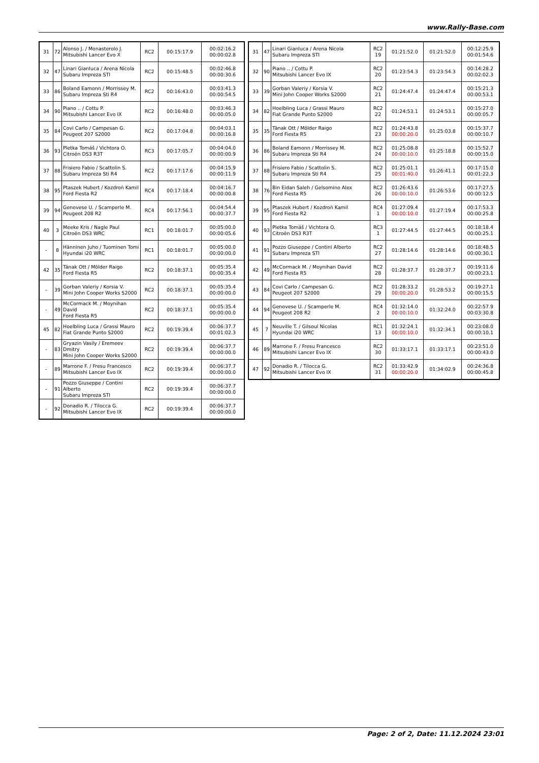www.Rally-Base.com
| 31 | 72 | Alonso J. / Monasterolo J. Mitsubishi Lancer Evo X | RC2 | 00:15:17.9 | 00:02:16.2 00:00:02.8 |
| 32 | 47 | Linari Gianluca / Arena Nicola Subaru Impreza STI | RC2 | 00:15:48.5 | 00:02:46.8 00:00:30.6 |
| 33 | 86 | Boland Eamonn / Morrissey M. Subaru Impreza Sti R4 | RC2 | 00:16:43.0 | 00:03:41.3 00:00:54.5 |
| 34 | 90 | Piano .. / Cottu P. Mitsubishi Lancer Evo IX | RC2 | 00:16:48.0 | 00:03:46.3 00:00:05.0 |
| 35 | 84 | Covi Carlo / Campesan G. Peugeot 207 S2000 | RC2 | 00:17:04.8 | 00:04:03.1 00:00:16.8 |
| 36 | 93 | Pletka Tomáš / Vichtora O. Citroën DS3 R3T | RC3 | 00:17:05.7 | 00:04:04.0 00:00:00.9 |
| 37 | 88 | Frisiero Fabio / Scattolin S. Subaru Impreza Sti R4 | RC2 | 00:17:17.6 | 00:04:15.9 00:00:11.9 |
| 38 | 95 | Ptaszek Hubert / Kozdroń Kamil Ford Fiesta R2 | RC4 | 00:17:18.4 | 00:04:16.7 00:00:00.8 |
| 39 | 94 | Genovese U. / Scamperle M. Peugeot 208 R2 | RC4 | 00:17:56.1 | 00:04:54.4 00:00:37.7 |
| 40 | 3 | Meeke Kris / Nagle Paul Citroën DS3 WRC | RC1 | 00:18:01.7 | 00:05:00.0 00:00:05.6 |
| - | 8 | Hänninen Juho / Tuominen Tomi Hyundai i20 WRC | RC1 | 00:18:01.7 | 00:05:00.0 00:00:00.0 |
| 42 | 35 | Tänak Ott / Mõlder Raigo Ford Fiesta R5 | RC2 | 00:18:37.1 | 00:05:35.4 00:00:35.4 |
| - | 39 | Gorban Valeriy / Korsia V. Mini John Cooper Works S2000 | RC2 | 00:18:37.1 | 00:05:35.4 00:00:00.0 |
| - | 49 | McCormack M. / Moynihan David Ford Fiesta R5 | RC2 | 00:18:37.1 | 00:05:35.4 00:00:00.0 |
| 45 | 82 | Hoelbling Luca / Grassi Mauro Fiat Grande Punto S2000 | RC2 | 00:19:39.4 | 00:06:37.7 00:01:02.3 |
| - | 83 | Gryazin Vasily / Eremeev Dmitry Mini John Cooper Works S2000 | RC2 | 00:19:39.4 | 00:06:37.7 00:00:00.0 |
| - | 89 | Marrone F. / Fresu Francesco Mitsubishi Lancer Evo IX | RC2 | 00:19:39.4 | 00:06:37.7 00:00:00.0 |
| - | 91 | Pozzo Giuseppe / Contini Alberto Subaru Impreza STI | RC2 | 00:19:39.4 | 00:06:37.7 00:00:00.0 |
| - | 92 | Donadio R. / Tilocca G. Mitsubishi Lancer Evo IX | RC2 | 00:19:39.4 | 00:06:37.7 00:00:00.0 |
| 31 | 47 | Linari Gianluca / Arena Nicola Subaru Impreza STI | RC2 19 | 01:21:52.0 | 01:21:52.0 | 00:12:25.9 00:01:54.6 |
| 32 | 90 | Piano .. / Cottu P. Mitsubishi Lancer Evo IX | RC2 20 | 01:23:54.3 | 01:23:54.3 | 00:14:28.2 00:02:02.3 |
| 33 | 39 | Gorban Valeriy / Korsia V. Mini John Cooper Works S2000 | RC2 21 | 01:24:47.4 | 01:24:47.4 | 00:15:21.3 00:00:53.1 |
| 34 | 82 | Hoelbling Luca / Grassi Mauro Fiat Grande Punto S2000 | RC2 22 | 01:24:53.1 | 01:24:53.1 | 00:15:27.0 00:00:05.7 |
| 35 | 35 | Tänak Ott / Mõlder Raigo Ford Fiesta R5 | RC2 23 | 01:24:43.8 00:00:20.0 | 01:25:03.8 | 00:15:37.7 00:00:10.7 |
| 36 | 86 | Boland Eamonn / Morrissey M. Subaru Impreza Sti R4 | RC2 24 | 01:25:08.8 00:00:10.0 | 01:25:18.8 | 00:15:52.7 00:00:15.0 |
| 37 | 88 | Frisiero Fabio / Scattolin S. Subaru Impreza Sti R4 | RC2 25 | 01:25:01.1 00:01:40.0 | 01:26:41.1 | 00:17:15.0 00:01:22.3 |
| 38 | 76 | Bin Eidan Saleh / Gelsomino Alex Ford Fiesta R5 | RC2 26 | 01:26:43.6 00:00:10.0 | 01:26:53.6 | 00:17:27.5 00:00:12.5 |
| 39 | 95 | Ptaszek Hubert / Kozdroń Kamil Ford Fiesta R2 | RC4 1 | 01:27:09.4 00:00:10.0 | 01:27:19.4 | 00:17:53.3 00:00:25.8 |
| 40 | 93 | Pletka Tomáš / Vichtora O. Citroën DS3 R3T | RC3 1 | 01:27:44.5 | 01:27:44.5 | 00:18:18.4 00:00:25.1 |
| 41 | 91 | Pozzo Giuseppe / Contini Alberto Subaru Impreza STI | RC2 27 | 01:28:14.6 | 01:28:14.6 | 00:18:48.5 00:00:30.1 |
| 42 | 49 | McCormack M. / Moynihan David Ford Fiesta R5 | RC2 28 | 01:28:37.7 | 01:28:37.7 | 00:19:11.6 00:00:23.1 |
| 43 | 84 | Covi Carlo / Campesan G. Peugeot 207 S2000 | RC2 29 | 01:28:33.2 00:00:20.0 | 01:28:53.2 | 00:19:27.1 00:00:15.5 |
| 44 | 94 | Genovese U. / Scamperle M. Peugeot 208 R2 | RC4 2 | 01:32:14.0 00:00:10.0 | 01:32:24.0 | 00:22:57.9 00:03:30.8 |
| 45 | 7 | Neuville T. / Gilsoul Nicolas Hyundai i20 WRC | RC1 13 | 01:32:24.1 00:00:10.0 | 01:32:34.1 | 00:23:08.0 00:00:10.1 |
| 46 | 89 | Marrone F. / Fresu Francesco Mitsubishi Lancer Evo IX | RC2 30 | 01:33:17.1 | 01:33:17.1 | 00:23:51.0 00:00:43.0 |
| 47 | 92 | Donadio R. / Tilocca G. Mitsubishi Lancer Evo IX | RC2 31 | 01:33:42.9 00:00:20.0 | 01:34:02.9 | 00:24:36.8 00:00:45.8 |
Page: 2 of 2, Date: 11.12.2024 23:01